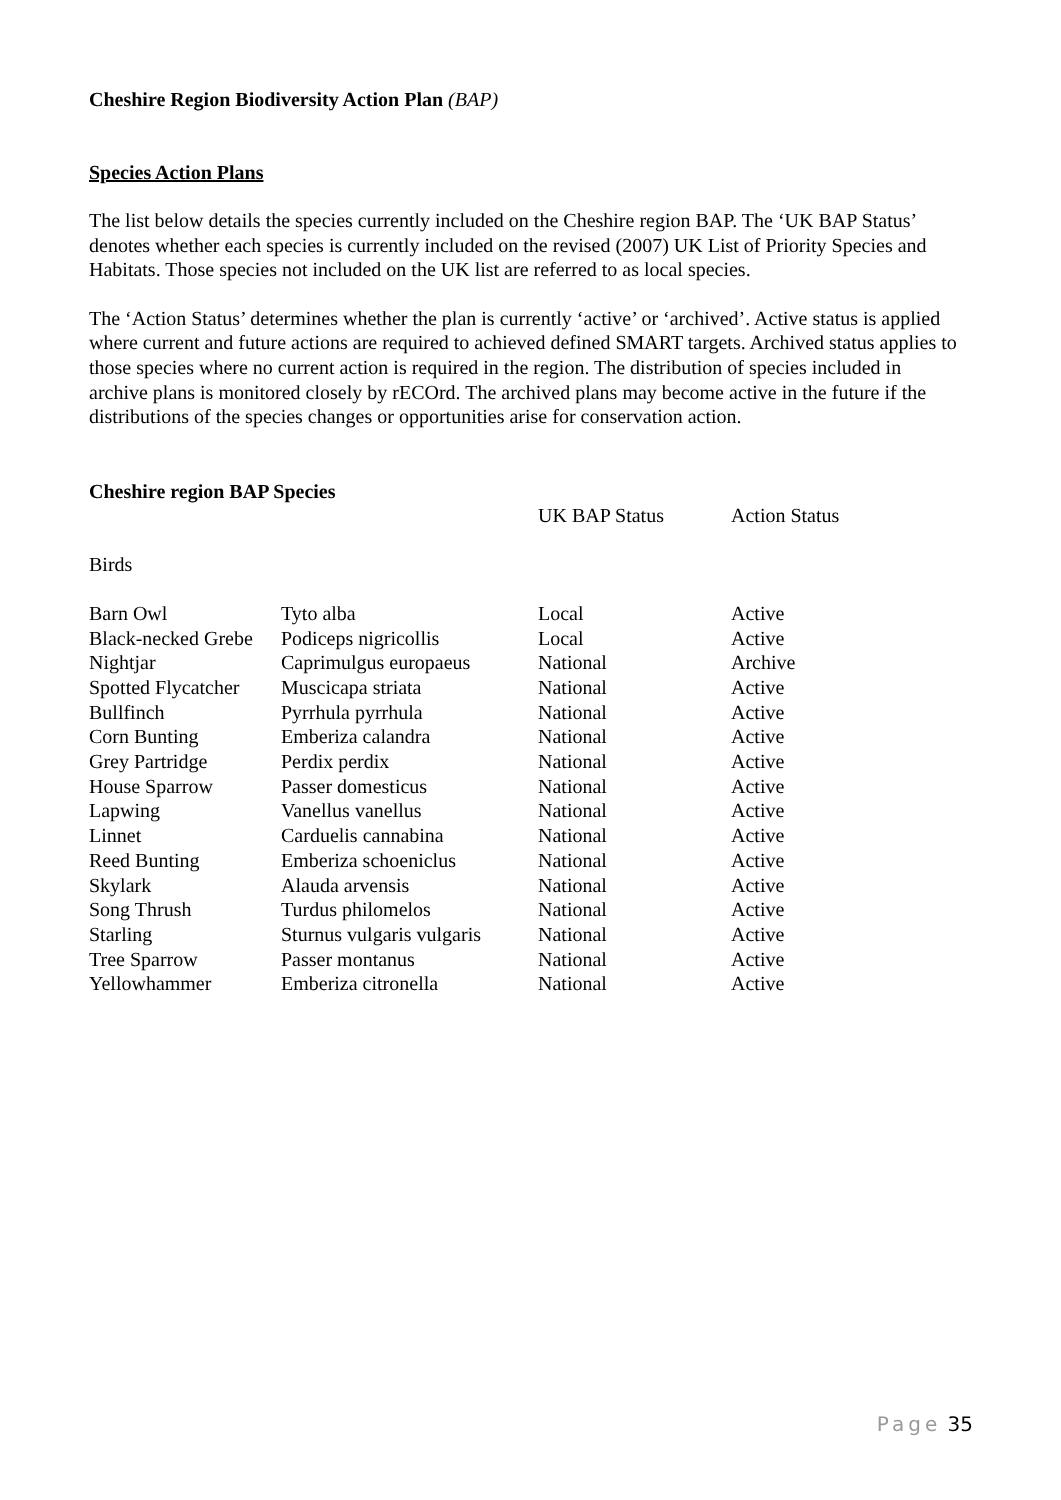Cheshire Region Biodiversity Action Plan (BAP)
Species Action Plans
The list below details the species currently included on the Cheshire region BAP. The ‘UK BAP Status’ denotes whether each species is currently included on the revised (2007) UK List of Priority Species and Habitats. Those species not included on the UK list are referred to as local species.
The ‘Action Status’ determines whether the plan is currently ‘active’ or ‘archived’. Active status is applied where current and future actions are required to achieved defined SMART targets. Archived status applies to those species where no current action is required in the region. The distribution of species included in archive plans is monitored closely by rECOrd. The archived plans may become active in the future if the distributions of the species changes or opportunities arise for conservation action.
| Cheshire region BAP Species | | | |
| --- | --- | --- | --- |
| | | UK BAP Status | Action Status |
| Birds | | | |
| Barn Owl | Tyto alba | Local | Active |
| Black-necked Grebe | Podiceps nigricollis | Local | Active |
| Nightjar | Caprimulgus europaeus | National | Archive |
| Spotted Flycatcher | Muscicapa striata | National | Active |
| Bullfinch | Pyrrhula pyrrhula | National | Active |
| Corn Bunting | Emberiza calandra | National | Active |
| Grey Partridge | Perdix perdix | National | Active |
| House Sparrow | Passer domesticus | National | Active |
| Lapwing | Vanellus vanellus | National | Active |
| Linnet | Carduelis cannabina | National | Active |
| Reed Bunting | Emberiza schoeniclus | National | Active |
| Skylark | Alauda arvensis | National | Active |
| Song Thrush | Turdus philomelos | National | Active |
| Starling | Sturnus vulgaris vulgaris | National | Active |
| Tree Sparrow | Passer montanus | National | Active |
| Yellowhammer | Emberiza citronella | National | Active |
Page 35